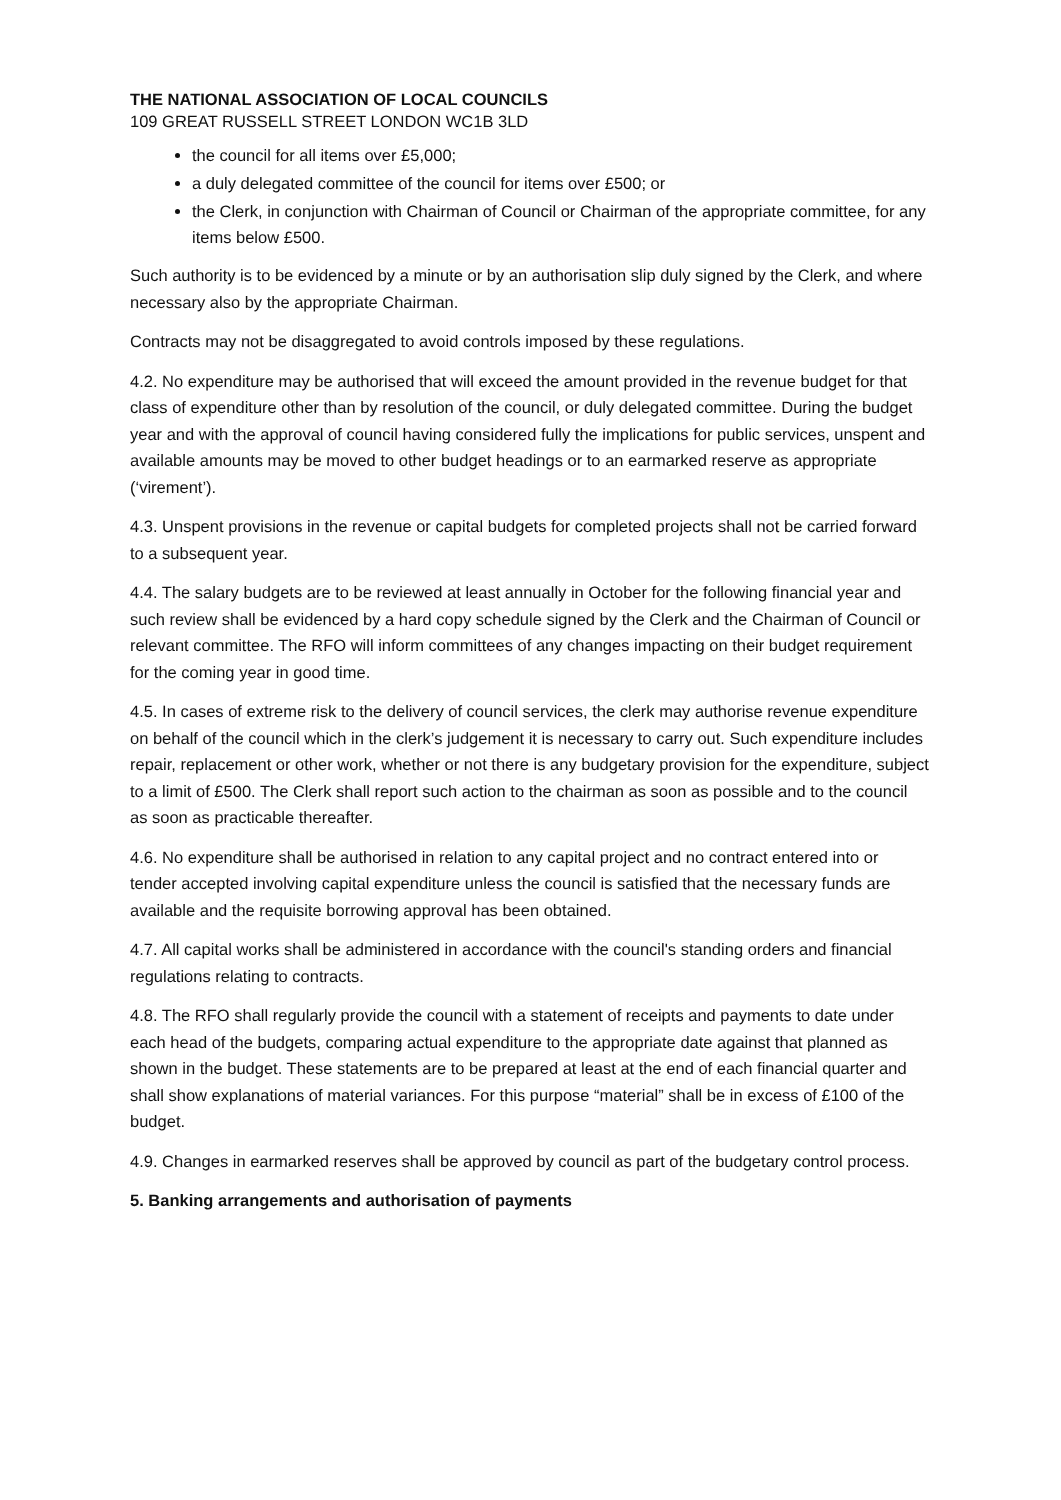THE NATIONAL ASSOCIATION OF LOCAL COUNCILS
109 GREAT RUSSELL STREET LONDON WC1B 3LD
the council for all items over £5,000;
a duly delegated committee of the council for items over £500; or
the Clerk, in conjunction with Chairman of Council or Chairman of the appropriate committee, for any items below £500.
Such authority is to be evidenced by a minute or by an authorisation slip duly signed by the Clerk, and where necessary also by the appropriate Chairman.
Contracts may not be disaggregated to avoid controls imposed by these regulations.
4.2. No expenditure may be authorised that will exceed the amount provided in the revenue budget for that class of expenditure other than by resolution of the council, or duly delegated committee. During the budget year and with the approval of council having considered fully the implications for public services, unspent and available amounts may be moved to other budget headings or to an earmarked reserve as appropriate (‘virement’).
4.3. Unspent provisions in the revenue or capital budgets for completed projects shall not be carried forward to a subsequent year.
4.4. The salary budgets are to be reviewed at least annually in October for the following financial year and such review shall be evidenced by a hard copy schedule signed by the Clerk and the Chairman of Council or relevant committee. The RFO will inform committees of any changes impacting on their budget requirement for the coming year in good time.
4.5. In cases of extreme risk to the delivery of council services, the clerk may authorise revenue expenditure on behalf of the council which in the clerk’s judgement it is necessary to carry out. Such expenditure includes repair, replacement or other work, whether or not there is any budgetary provision for the expenditure, subject to a limit of £500. The Clerk shall report such action to the chairman as soon as possible and to the council as soon as practicable thereafter.
4.6. No expenditure shall be authorised in relation to any capital project and no contract entered into or tender accepted involving capital expenditure unless the council is satisfied that the necessary funds are available and the requisite borrowing approval has been obtained.
4.7. All capital works shall be administered in accordance with the council's standing orders and financial regulations relating to contracts.
4.8. The RFO shall regularly provide the council with a statement of receipts and payments to date under each head of the budgets, comparing actual expenditure to the appropriate date against that planned as shown in the budget. These statements are to be prepared at least at the end of each financial quarter and shall show explanations of material variances. For this purpose “material” shall be in excess of £100 of the budget.
4.9. Changes in earmarked reserves shall be approved by council as part of the budgetary control process.
5. Banking arrangements and authorisation of payments